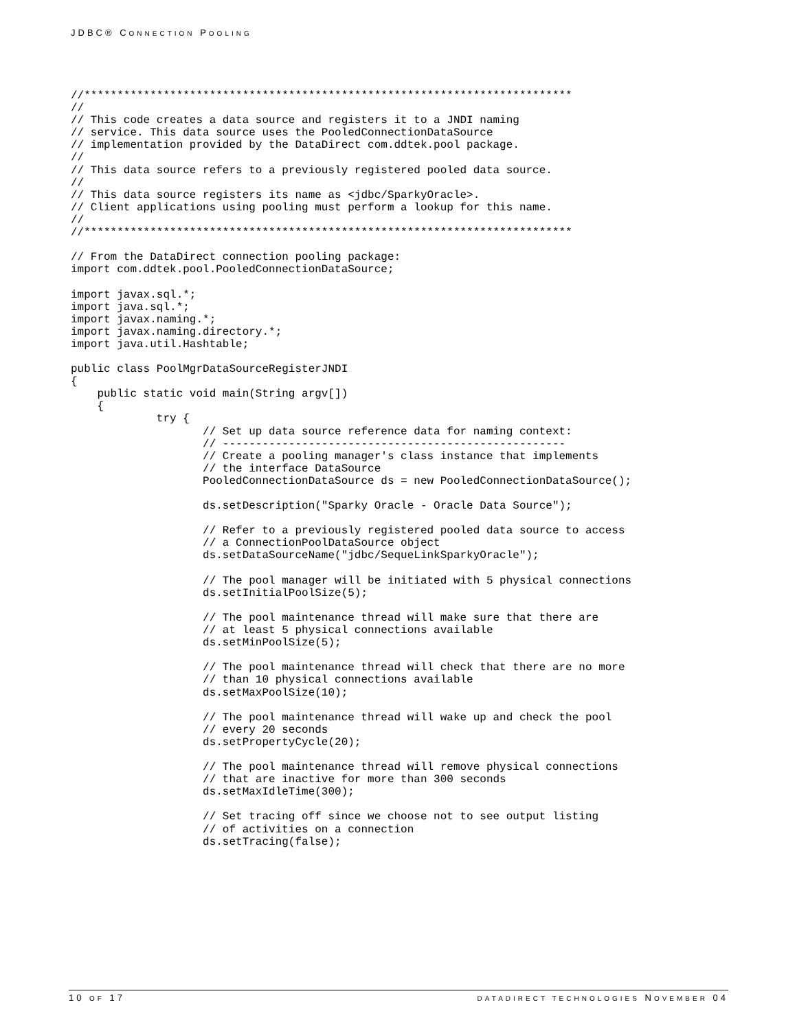JDBC® CONNECTION POOLING
//**************************************************************************
//
// This code creates a data source and registers it to a JNDI naming
// service. This data source uses the PooledConnectionDataSource
// implementation provided by the DataDirect com.ddtek.pool package.
//
// This data source refers to a previously registered pooled data source.
//
// This data source registers its name as <jdbc/SparkyOracle>.
// Client applications using pooling must perform a lookup for this name.
//
//**************************************************************************

// From the DataDirect connection pooling package:
import com.ddtek.pool.PooledConnectionDataSource;

import javax.sql.*;
import java.sql.*;
import javax.naming.*;
import javax.naming.directory.*;
import java.util.Hashtable;

public class PoolMgrDataSourceRegisterJNDI
{
    public static void main(String argv[])
    {
             try {
                    // Set up data source reference data for naming context:
                    // ----------------------------------------------------
                    // Create a pooling manager's class instance that implements
                    // the interface DataSource
                    PooledConnectionDataSource ds = new PooledConnectionDataSource();

                    ds.setDescription("Sparky Oracle - Oracle Data Source");

                    // Refer to a previously registered pooled data source to access
                    // a ConnectionPoolDataSource object
                    ds.setDataSourceName("jdbc/SequeLinkSparkyOracle");

                    // The pool manager will be initiated with 5 physical connections
                    ds.setInitialPoolSize(5);

                    // The pool maintenance thread will make sure that there are
                    // at least 5 physical connections available
                    ds.setMinPoolSize(5);

                    // The pool maintenance thread will check that there are no more
                    // than 10 physical connections available
                    ds.setMaxPoolSize(10);

                    // The pool maintenance thread will wake up and check the pool
                    // every 20 seconds
                    ds.setPropertyCycle(20);

                    // The pool maintenance thread will remove physical connections
                    // that are inactive for more than 300 seconds
                    ds.setMaxIdleTime(300);

                    // Set tracing off since we choose not to see output listing
                    // of activities on a connection
                    ds.setTracing(false);
10 OF 17 DATADIRECT TECHNOLOGIES NOVEMBER 04